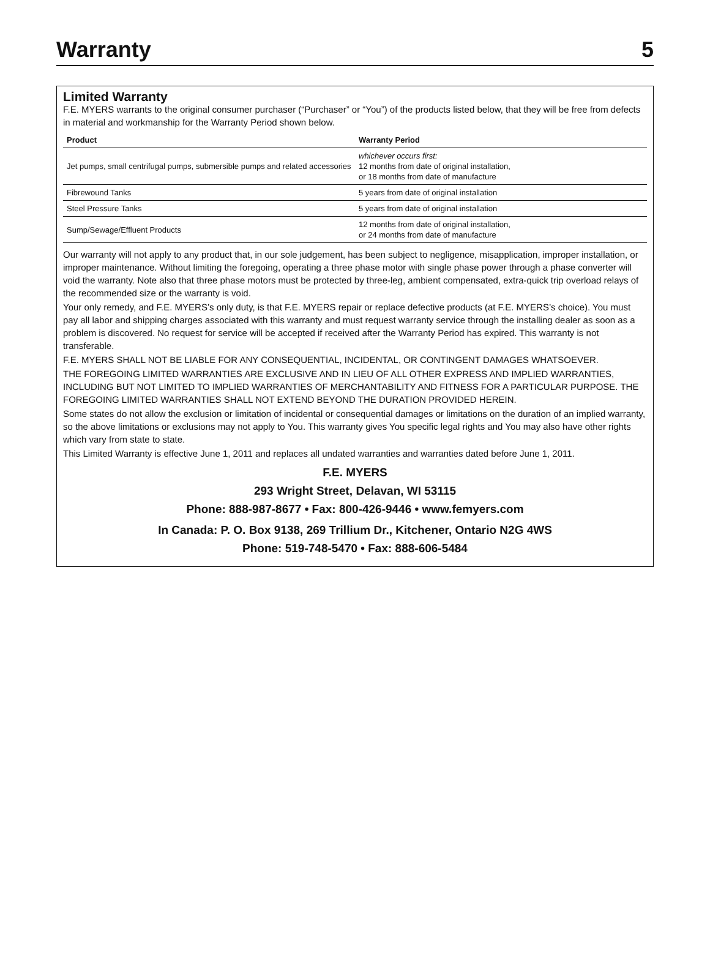Warranty
5
Limited Warranty
F.E. MYERS warrants to the original consumer purchaser (“Purchaser” or “You”) of the products listed below, that they will be free from defects in material and workmanship for the Warranty Period shown below.
| Product | Warranty Period |
| --- | --- |
| Jet pumps, small centrifugal pumps, submersible pumps and related accessories | whichever occurs first: 12 months from date of original installation, or 18 months from date of manufacture |
| Fibrewound Tanks | 5 years from date of original installation |
| Steel Pressure Tanks | 5 years from date of original installation |
| Sump/Sewage/Effluent Products | 12 months from date of original installation, or 24 months from date of manufacture |
Our warranty will not apply to any product that, in our sole judgement, has been subject to negligence, misapplication, improper installation, or improper maintenance. Without limiting the foregoing, operating a three phase motor with single phase power through a phase converter will void the warranty. Note also that three phase motors must be protected by three-leg, ambient compensated, extra-quick trip overload relays of the recommended size or the warranty is void.
Your only remedy, and F.E. MYERS’s only duty, is that F.E. MYERS repair or replace defective products (at F.E. MYERS’s choice). You must pay all labor and shipping charges associated with this warranty and must request warranty service through the installing dealer as soon as a problem is discovered. No request for service will be accepted if received after the Warranty Period has expired. This warranty is not transferable.
F.E. MYERS SHALL NOT BE LIABLE FOR ANY CONSEQUENTIAL, INCIDENTAL, OR CONTINGENT DAMAGES WHATSOEVER.
THE FOREGOING LIMITED WARRANTIES ARE EXCLUSIVE AND IN LIEU OF ALL OTHER EXPRESS AND IMPLIED WARRANTIES, INCLUDING BUT NOT LIMITED TO IMPLIED WARRANTIES OF MERCHANTABILITY AND FITNESS FOR A PARTICULAR PURPOSE. THE FOREGOING LIMITED WARRANTIES SHALL NOT EXTEND BEYOND THE DURATION PROVIDED HEREIN.
Some states do not allow the exclusion or limitation of incidental or consequential damages or limitations on the duration of an implied warranty, so the above limitations or exclusions may not apply to You. This warranty gives You specific legal rights and You may also have other rights which vary from state to state.
This Limited Warranty is effective June 1, 2011 and replaces all undated warranties and warranties dated before June 1, 2011.
F.E. MYERS
293 Wright Street, Delavan, WI 53115
Phone: 888-987-8677 • Fax: 800-426-9446 • www.femyers.com
In Canada: P. O. Box 9138, 269 Trillium Dr., Kitchener, Ontario N2G 4WS
Phone: 519-748-5470 • Fax: 888-606-5484